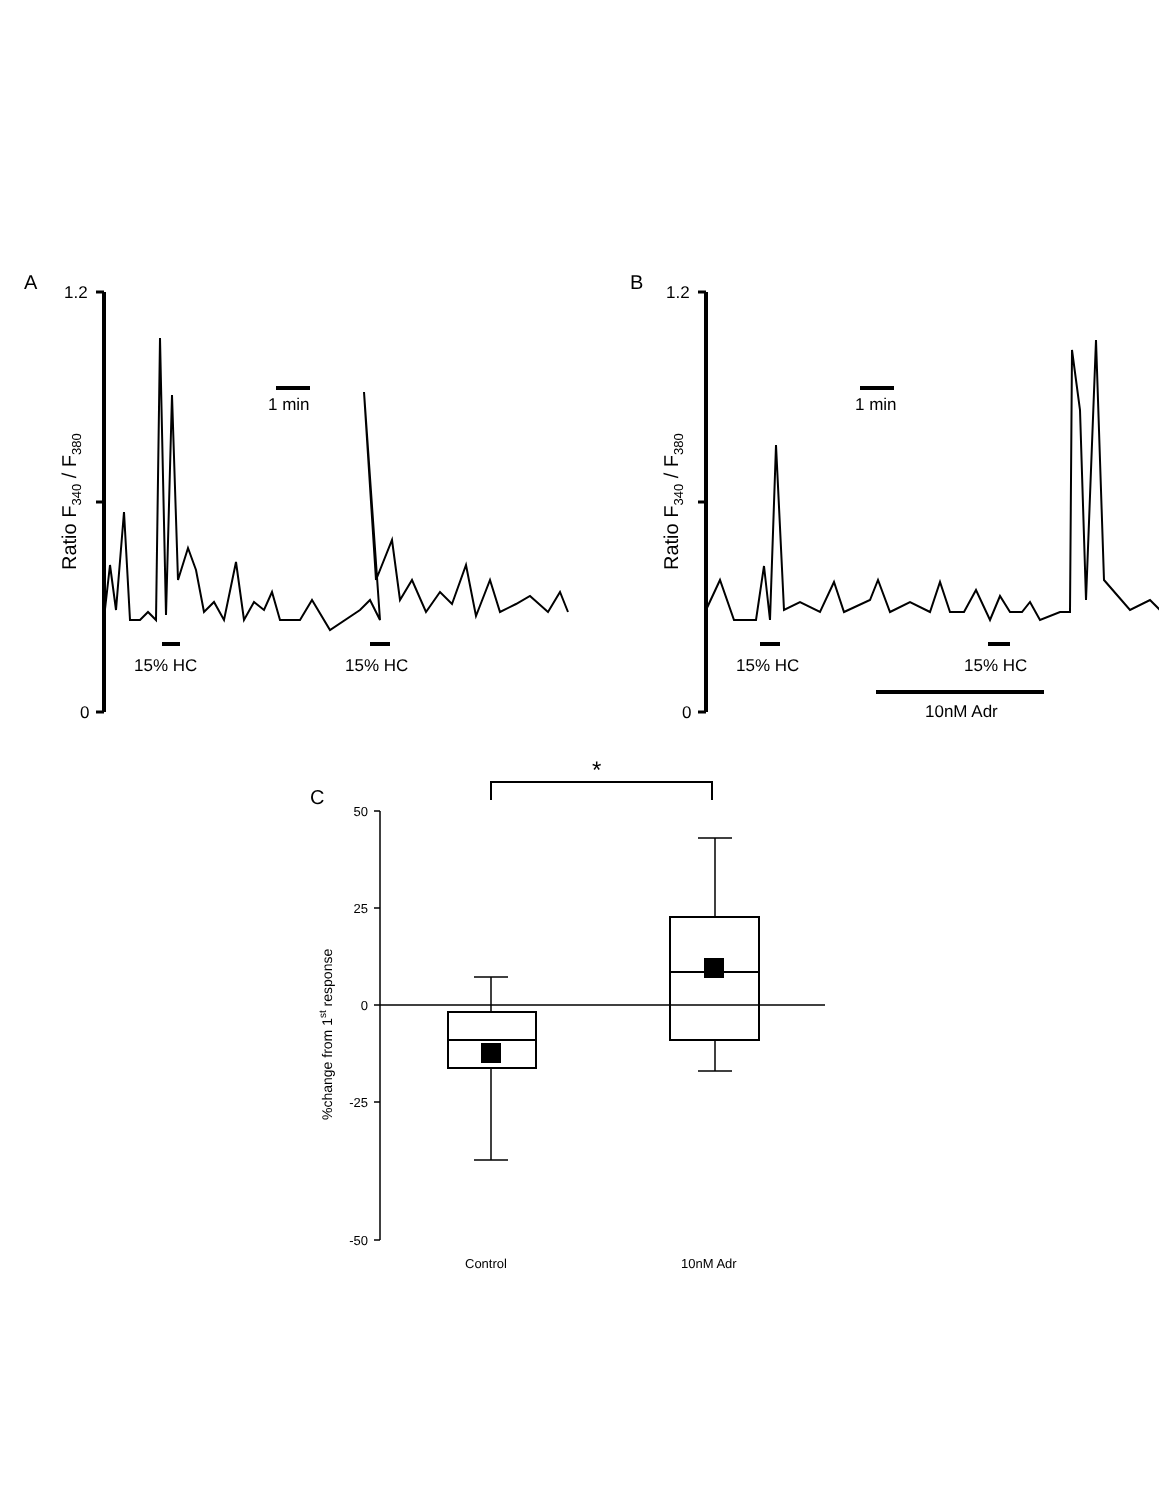A
1.2
0
Ratio F340 / F380
1 min
15% HC
15% HC
B
1.2
0
Ratio F340 / F380
1 min
15% HC
15% HC
10nM Adr
C
*
50
25
0
-25
-50
%change from 1st response
Control
10nM Adr